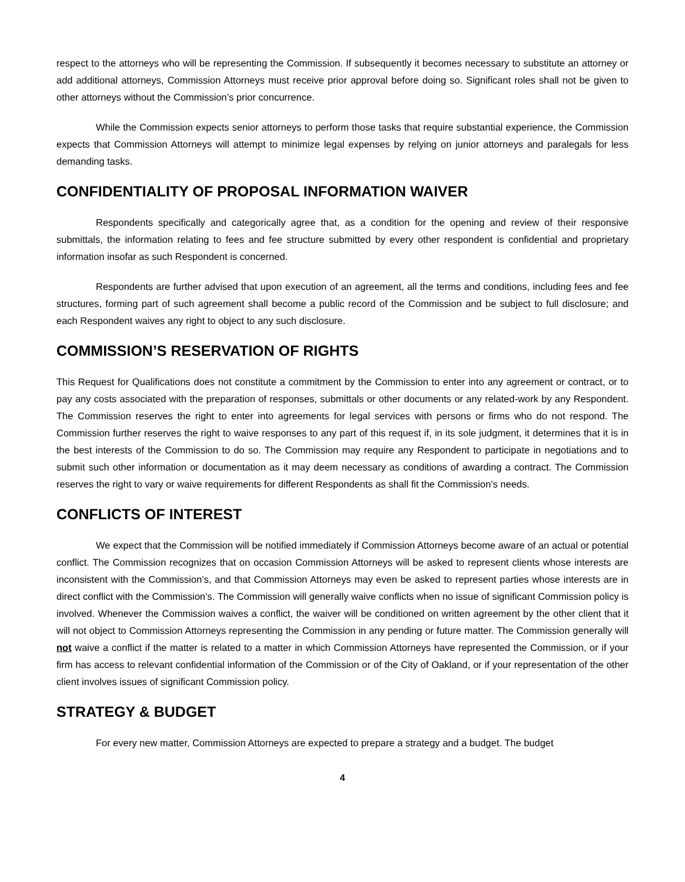respect to the attorneys who will be representing the Commission. If subsequently it becomes necessary to substitute an attorney or add additional attorneys, Commission Attorneys must receive prior approval before doing so. Significant roles shall not be given to other attorneys without the Commission’s prior concurrence.
While the Commission expects senior attorneys to perform those tasks that require substantial experience, the Commission expects that Commission Attorneys will attempt to minimize legal expenses by relying on junior attorneys and paralegals for less demanding tasks.
CONFIDENTIALITY OF PROPOSAL INFORMATION WAIVER
Respondents specifically and categorically agree that, as a condition for the opening and review of their responsive submittals, the information relating to fees and fee structure submitted by every other respondent is confidential and proprietary information insofar as such Respondent is concerned.
Respondents are further advised that upon execution of an agreement, all the terms and conditions, including fees and fee structures, forming part of such agreement shall become a public record of the Commission and be subject to full disclosure; and each Respondent waives any right to object to any such disclosure.
COMMISSION’S RESERVATION OF RIGHTS
This Request for Qualifications does not constitute a commitment by the Commission to enter into any agreement or contract, or to pay any costs associated with the preparation of responses, submittals or other documents or any related-work by any Respondent. The Commission reserves the right to enter into agreements for legal services with persons or firms who do not respond. The Commission further reserves the right to waive responses to any part of this request if, in its sole judgment, it determines that it is in the best interests of the Commission to do so. The Commission may require any Respondent to participate in negotiations and to submit such other information or documentation as it may deem necessary as conditions of awarding a contract. The Commission reserves the right to vary or waive requirements for different Respondents as shall fit the Commission’s needs.
CONFLICTS OF INTEREST
We expect that the Commission will be notified immediately if Commission Attorneys become aware of an actual or potential conflict. The Commission recognizes that on occasion Commission Attorneys will be asked to represent clients whose interests are inconsistent with the Commission’s, and that Commission Attorneys may even be asked to represent parties whose interests are in direct conflict with the Commission’s. The Commission will generally waive conflicts when no issue of significant Commission policy is involved. Whenever the Commission waives a conflict, the waiver will be conditioned on written agreement by the other client that it will not object to Commission Attorneys representing the Commission in any pending or future matter. The Commission generally will not waive a conflict if the matter is related to a matter in which Commission Attorneys have represented the Commission, or if your firm has access to relevant confidential information of the Commission or of the City of Oakland, or if your representation of the other client involves issues of significant Commission policy.
STRATEGY & BUDGET
For every new matter, Commission Attorneys are expected to prepare a strategy and a budget. The budget
4